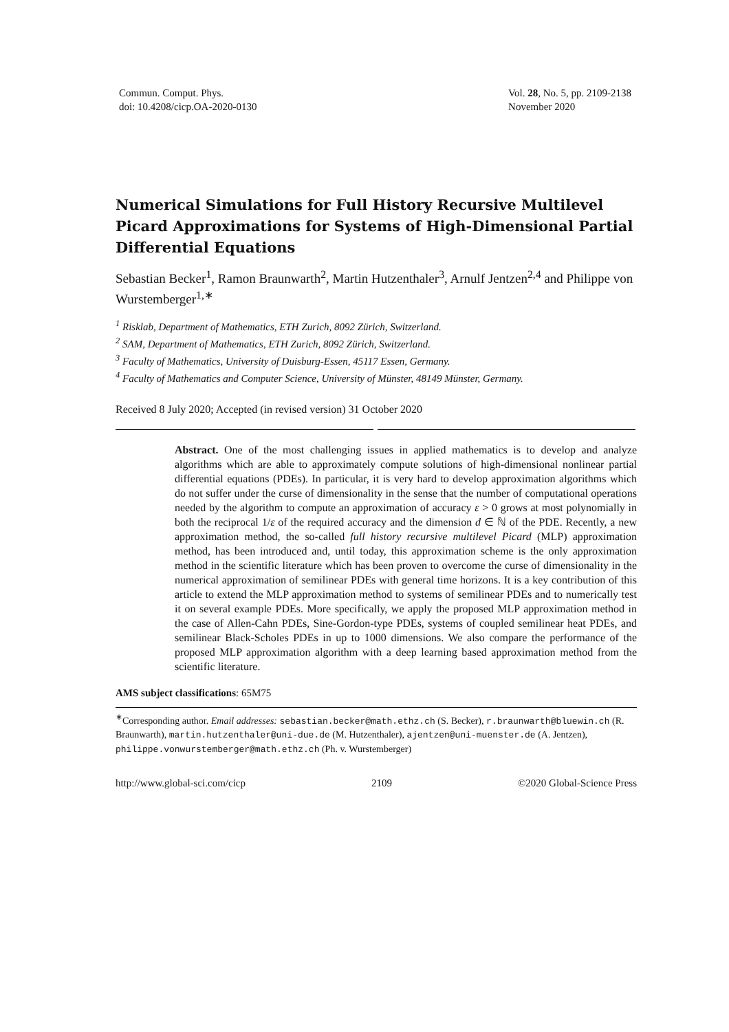Commun. Comput. Phys.
doi: 10.4208/cicp.OA-2020-0130
Vol. 28, No. 5, pp. 2109-2138
November 2020
Numerical Simulations for Full History Recursive Multilevel Picard Approximations for Systems of High-Dimensional Partial Differential Equations
Sebastian Becker<sup>1</sup>, Ramon Braunwarth<sup>2</sup>, Martin Hutzenthaler<sup>3</sup>, Arnulf Jentzen<sup>2,4</sup> and Philippe von Wurstemberger<sup>1,∗</sup>
<sup>1</sup> Risklab, Department of Mathematics, ETH Zurich, 8092 Zürich, Switzerland.
<sup>2</sup> SAM, Department of Mathematics, ETH Zurich, 8092 Zürich, Switzerland.
<sup>3</sup> Faculty of Mathematics, University of Duisburg-Essen, 45117 Essen, Germany.
<sup>4</sup> Faculty of Mathematics and Computer Science, University of Münster, 48149 Münster, Germany.
Received 8 July 2020; Accepted (in revised version) 31 October 2020
Abstract. One of the most challenging issues in applied mathematics is to develop and analyze algorithms which are able to approximately compute solutions of high-dimensional nonlinear partial differential equations (PDEs). In particular, it is very hard to develop approximation algorithms which do not suffer under the curse of dimensionality in the sense that the number of computational operations needed by the algorithm to compute an approximation of accuracy ε > 0 grows at most polynomially in both the reciprocal 1/ε of the required accuracy and the dimension d ∈ ℕ of the PDE. Recently, a new approximation method, the so-called full history recursive multilevel Picard (MLP) approximation method, has been introduced and, until today, this approximation scheme is the only approximation method in the scientific literature which has been proven to overcome the curse of dimensionality in the numerical approximation of semilinear PDEs with general time horizons. It is a key contribution of this article to extend the MLP approximation method to systems of semilinear PDEs and to numerically test it on several example PDEs. More specifically, we apply the proposed MLP approximation method in the case of Allen-Cahn PDEs, Sine-Gordon-type PDEs, systems of coupled semilinear heat PDEs, and semilinear Black-Scholes PDEs in up to 1000 dimensions. We also compare the performance of the proposed MLP approximation algorithm with a deep learning based approximation method from the scientific literature.
AMS subject classifications: 65M75
<sup>∗</sup>Corresponding author. Email addresses: sebastian.becker@math.ethz.ch (S. Becker), r.braunwarth@bluewin.ch (R. Braunwarth), martin.hutzenthaler@uni-due.de (M. Hutzenthaler), ajentzen@uni-muenster.de (A. Jentzen), philippe.vonwurstemberger@math.ethz.ch (Ph. v. Wurstemberger)
http://www.global-sci.com/cicp 2109 ©2020 Global-Science Press